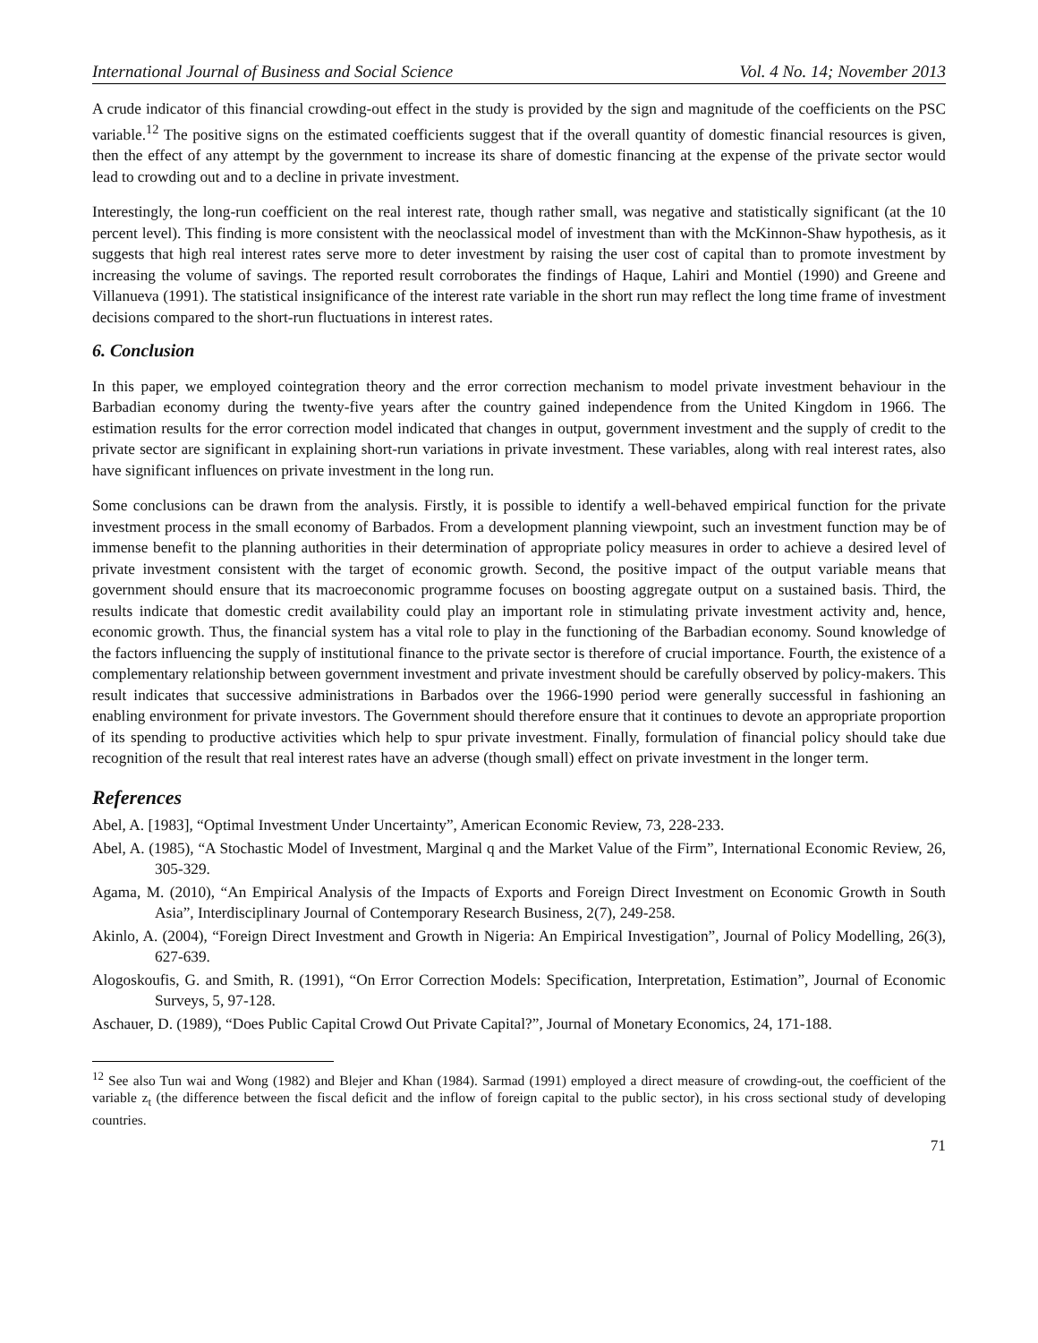International Journal of Business and Social Science Vol. 4 No. 14; November 2013
A crude indicator of this financial crowding-out effect in the study is provided by the sign and magnitude of the coefficients on the PSC variable.<sup>12</sup> The positive signs on the estimated coefficients suggest that if the overall quantity of domestic financial resources is given, then the effect of any attempt by the government to increase its share of domestic financing at the expense of the private sector would lead to crowding out and to a decline in private investment.
Interestingly, the long-run coefficient on the real interest rate, though rather small, was negative and statistically significant (at the 10 percent level). This finding is more consistent with the neoclassical model of investment than with the McKinnon-Shaw hypothesis, as it suggests that high real interest rates serve more to deter investment by raising the user cost of capital than to promote investment by increasing the volume of savings. The reported result corroborates the findings of Haque, Lahiri and Montiel (1990) and Greene and Villanueva (1991). The statistical insignificance of the interest rate variable in the short run may reflect the long time frame of investment decisions compared to the short-run fluctuations in interest rates.
6. Conclusion
In this paper, we employed cointegration theory and the error correction mechanism to model private investment behaviour in the Barbadian economy during the twenty-five years after the country gained independence from the United Kingdom in 1966. The estimation results for the error correction model indicated that changes in output, government investment and the supply of credit to the private sector are significant in explaining short-run variations in private investment. These variables, along with real interest rates, also have significant influences on private investment in the long run.
Some conclusions can be drawn from the analysis. Firstly, it is possible to identify a well-behaved empirical function for the private investment process in the small economy of Barbados. From a development planning viewpoint, such an investment function may be of immense benefit to the planning authorities in their determination of appropriate policy measures in order to achieve a desired level of private investment consistent with the target of economic growth. Second, the positive impact of the output variable means that government should ensure that its macroeconomic programme focuses on boosting aggregate output on a sustained basis. Third, the results indicate that domestic credit availability could play an important role in stimulating private investment activity and, hence, economic growth. Thus, the financial system has a vital role to play in the functioning of the Barbadian economy. Sound knowledge of the factors influencing the supply of institutional finance to the private sector is therefore of crucial importance. Fourth, the existence of a complementary relationship between government investment and private investment should be carefully observed by policy-makers. This result indicates that successive administrations in Barbados over the 1966-1990 period were generally successful in fashioning an enabling environment for private investors. The Government should therefore ensure that it continues to devote an appropriate proportion of its spending to productive activities which help to spur private investment. Finally, formulation of financial policy should take due recognition of the result that real interest rates have an adverse (though small) effect on private investment in the longer term.
References
Abel, A. [1983], “Optimal Investment Under Uncertainty”, American Economic Review, 73, 228-233.
Abel, A. (1985), “A Stochastic Model of Investment, Marginal q and the Market Value of the Firm”, International Economic Review, 26, 305-329.
Agama, M. (2010), “An Empirical Analysis of the Impacts of Exports and Foreign Direct Investment on Economic Growth in South Asia”, Interdisciplinary Journal of Contemporary Research Business, 2(7), 249-258.
Akinlo, A. (2004), “Foreign Direct Investment and Growth in Nigeria: An Empirical Investigation”, Journal of Policy Modelling, 26(3), 627-639.
Alogoskoufis, G. and Smith, R. (1991), “On Error Correction Models: Specification, Interpretation, Estimation”, Journal of Economic Surveys, 5, 97-128.
Aschauer, D. (1989), “Does Public Capital Crowd Out Private Capital?”, Journal of Monetary Economics, 24, 171-188.
<sup>12</sup> See also Tun wai and Wong (1982) and Blejer and Khan (1984). Sarmad (1991) employed a direct measure of crowding-out, the coefficient of the variable z<sub>t</sub> (the difference between the fiscal deficit and the inflow of foreign capital to the public sector), in his cross sectional study of developing countries.
71